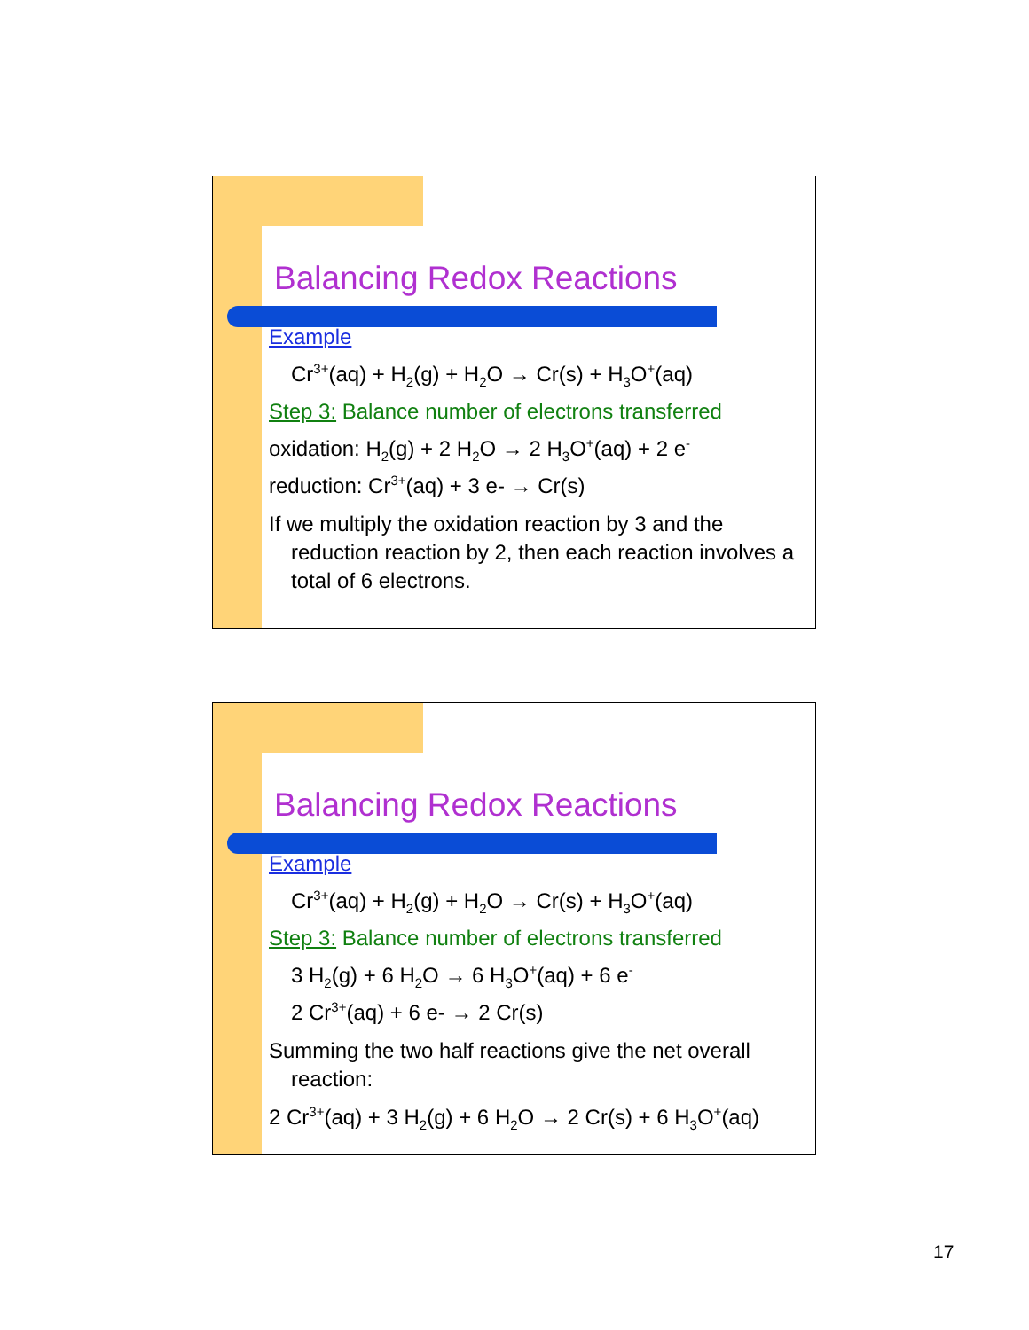Balancing Redox Reactions
Example
Cr<sup>3+</sup>(aq) + H<sub>2</sub>(g) + H<sub>2</sub>O → Cr(s) + H<sub>3</sub>O<sup>+</sup>(aq)
Step 3: Balance number of electrons transferred
oxidation: H<sub>2</sub>(g) + 2 H<sub>2</sub>O → 2 H<sub>3</sub>O<sup>+</sup>(aq) + 2 e<sup>-</sup>
reduction: Cr<sup>3+</sup>(aq) + 3 e- → Cr(s)
If we multiply the oxidation reaction by 3 and the reduction reaction by 2, then each reaction involves a total of 6 electrons.
Balancing Redox Reactions
Example
Cr<sup>3+</sup>(aq) + H<sub>2</sub>(g) + H<sub>2</sub>O → Cr(s) + H<sub>3</sub>O<sup>+</sup>(aq)
Step 3: Balance number of electrons transferred
3 H<sub>2</sub>(g) + 6 H<sub>2</sub>O → 6 H<sub>3</sub>O<sup>+</sup>(aq) + 6 e<sup>-</sup>
2 Cr<sup>3+</sup>(aq) + 6 e- → 2 Cr(s)
Summing the two half reactions give the net overall reaction:
2 Cr<sup>3+</sup>(aq) + 3 H<sub>2</sub>(g) + 6 H<sub>2</sub>O → 2 Cr(s) + 6 H<sub>3</sub>O<sup>+</sup>(aq)
17